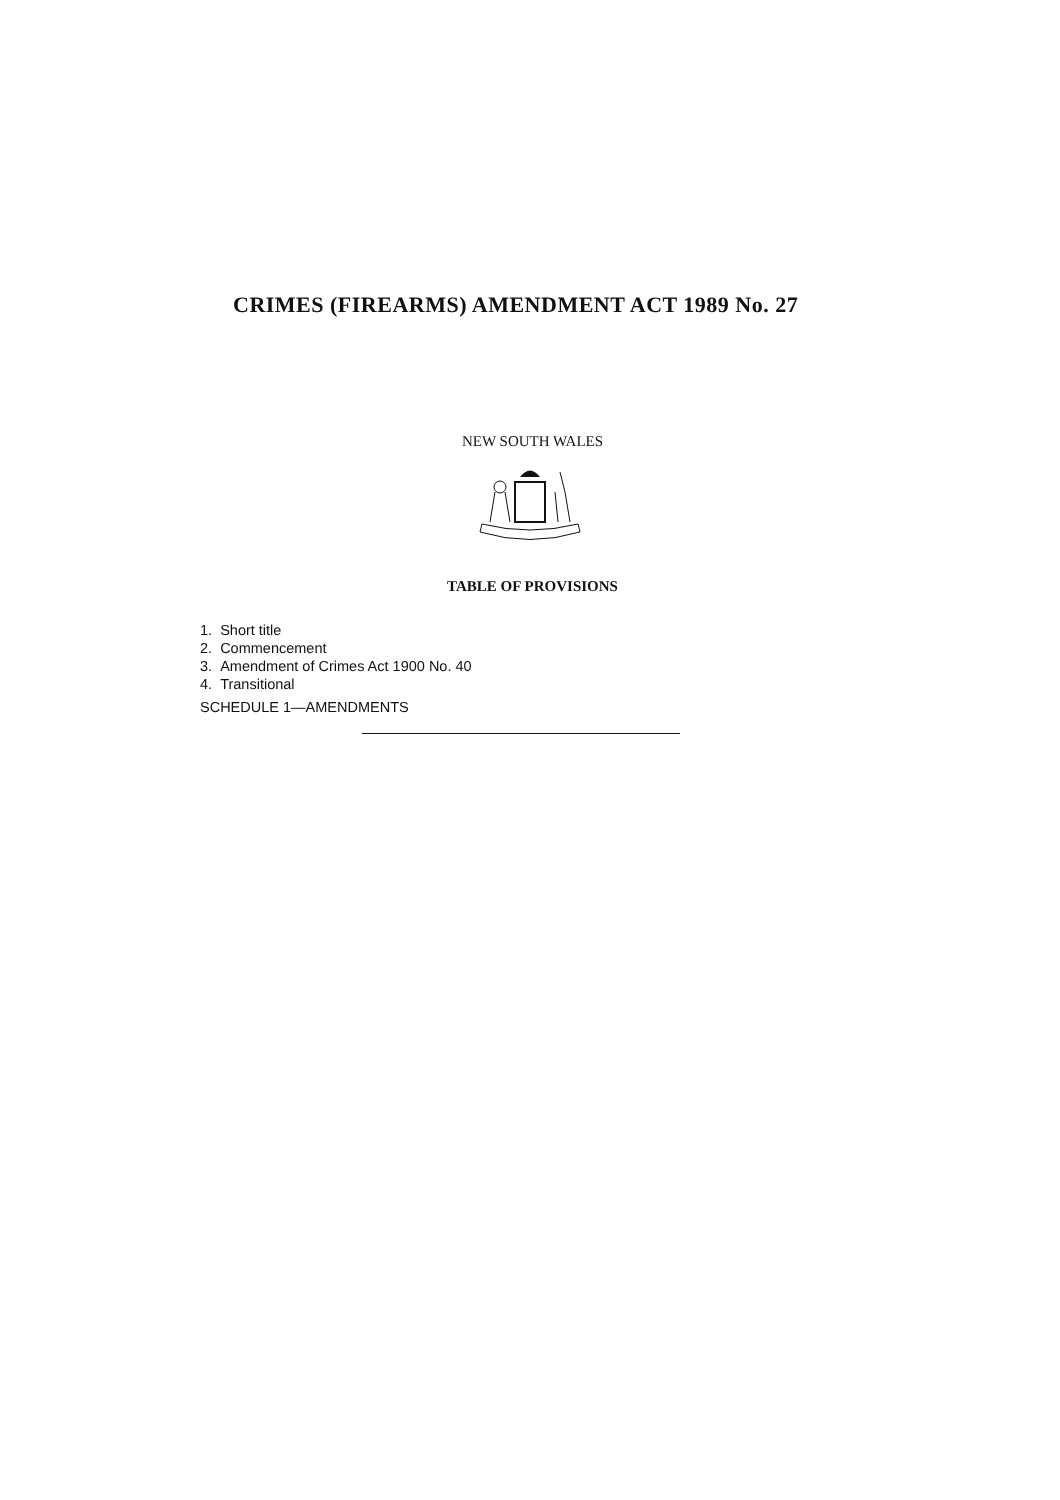CRIMES (FIREARMS) AMENDMENT ACT 1989 No. 27
NEW SOUTH WALES
TABLE OF PROVISIONS
1. Short title
2. Commencement
3. Amendment of Crimes Act 1900 No. 40
4. Transitional
SCHEDULE 1—AMENDMENTS